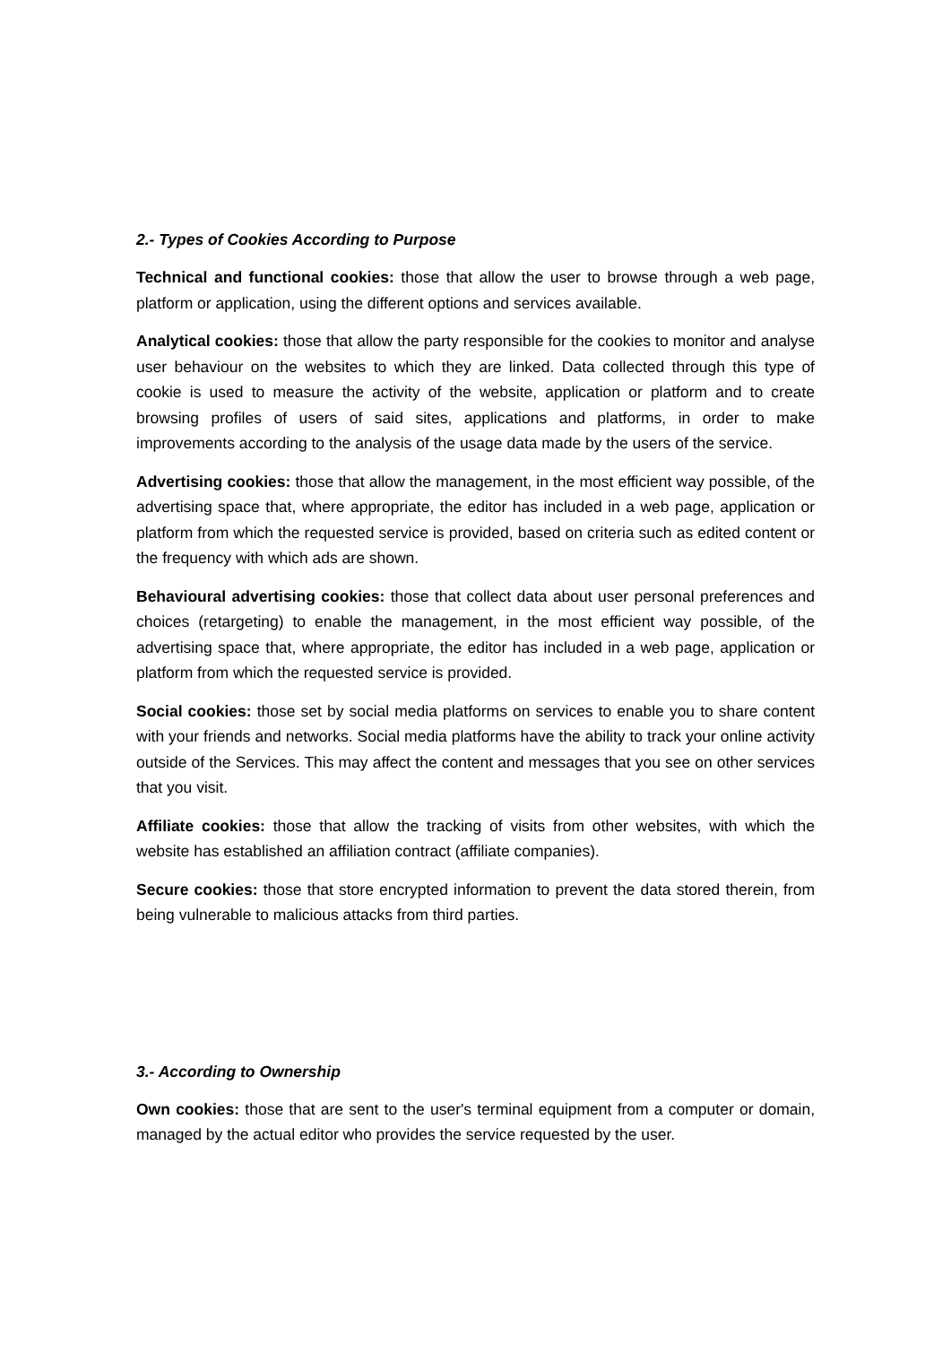2.- Types of Cookies According to Purpose
Technical and functional cookies: those that allow the user to browse through a web page, platform or application, using the different options and services available.
Analytical cookies: those that allow the party responsible for the cookies to monitor and analyse user behaviour on the websites to which they are linked. Data collected through this type of cookie is used to measure the activity of the website, application or platform and to create browsing profiles of users of said sites, applications and platforms, in order to make improvements according to the analysis of the usage data made by the users of the service.
Advertising cookies: those that allow the management, in the most efficient way possible, of the advertising space that, where appropriate, the editor has included in a web page, application or platform from which the requested service is provided, based on criteria such as edited content or the frequency with which ads are shown.
Behavioural advertising cookies: those that collect data about user personal preferences and choices (retargeting) to enable the management, in the most efficient way possible, of the advertising space that, where appropriate, the editor has included in a web page, application or platform from which the requested service is provided.
Social cookies: those set by social media platforms on services to enable you to share content with your friends and networks. Social media platforms have the ability to track your online activity outside of the Services. This may affect the content and messages that you see on other services that you visit.
Affiliate cookies: those that allow the tracking of visits from other websites, with which the website has established an affiliation contract (affiliate companies).
Secure cookies: those that store encrypted information to prevent the data stored therein, from being vulnerable to malicious attacks from third parties.
3.- According to Ownership
Own cookies: those that are sent to the user's terminal equipment from a computer or domain, managed by the actual editor who provides the service requested by the user.